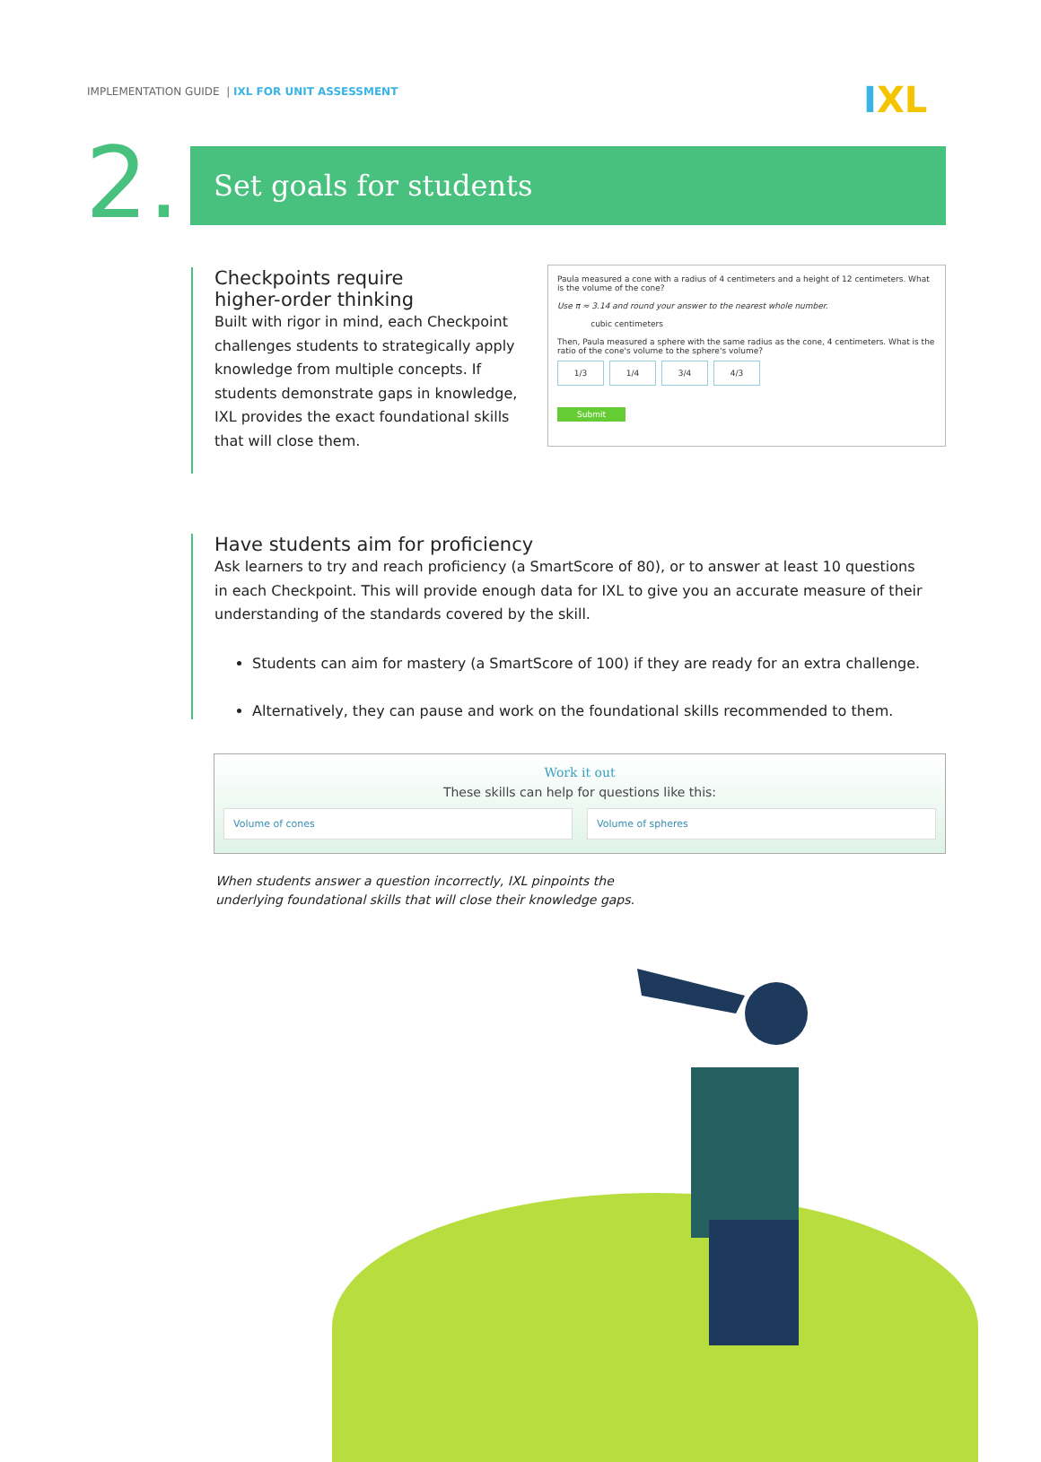IMPLEMENTATION GUIDE | IXL FOR UNIT ASSESSMENT
IXL
2. Set goals for students
Checkpoints require
higher-order thinking
Built with rigor in mind, each Checkpoint challenges students to strategically apply knowledge from multiple concepts. If students demonstrate gaps in knowledge, IXL provides the exact foundational skills that will close them.
Paula measured a cone with a radius of 4 centimeters and a height of 12 centimeters. What is the volume of the cone?
Use π ≈ 3.14 and round your answer to the nearest whole number.
cubic centimeters
Then, Paula measured a sphere with the same radius as the cone, 4 centimeters. What is the ratio of the cone's volume to the sphere's volume?
1/3 1/4 3/4 4/3
Submit
Have students aim for proficiency
Ask learners to try and reach proficiency (a SmartScore of 80), or to answer at least 10 questions in each Checkpoint. This will provide enough data for IXL to give you an accurate measure of their understanding of the standards covered by the skill.
Students can aim for mastery (a SmartScore of 100) if they are ready for an extra challenge.
Alternatively, they can pause and work on the foundational skills recommended to them.
Work it out
These skills can help for questions like this:
Volume of cones Volume of spheres
When students answer a question incorrectly, IXL pinpoints the
underlying foundational skills that will close their knowledge gaps.